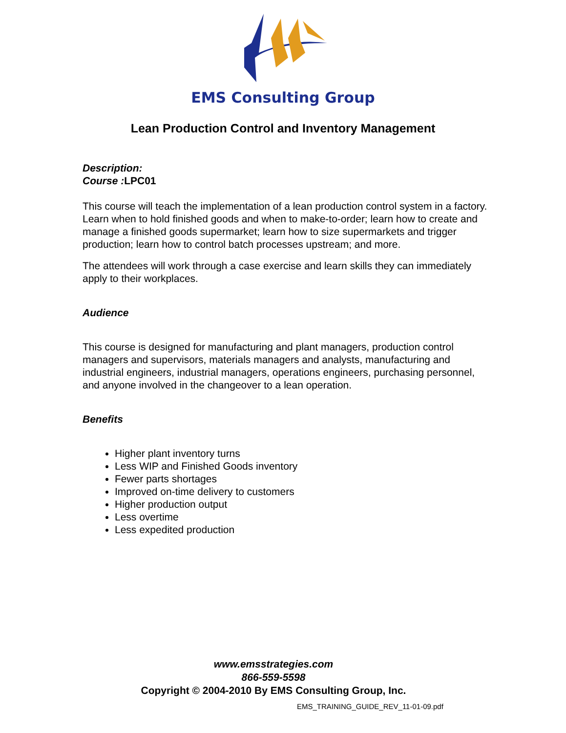EMS Consulting Group
Lean Production Control and Inventory Management
Description:
Course : LPC01
This course will teach the implementation of a lean production control system in a factory. Learn when to hold finished goods and when to make-to-order; learn how to create and manage a finished goods supermarket; learn how to size supermarkets and trigger production; learn how to control batch processes upstream; and more.
The attendees will work through a case exercise and learn skills they can immediately apply to their workplaces.
Audience
This course is designed for manufacturing and plant managers, production control managers and supervisors, materials managers and analysts, manufacturing and industrial engineers, industrial managers, operations engineers, purchasing personnel, and anyone involved in the changeover to a lean operation.
Benefits
Higher plant inventory turns
Less WIP and Finished Goods inventory
Fewer parts shortages
Improved on-time delivery to customers
Higher production output
Less overtime
Less expedited production
www.emsstrategies.com
866-559-5598
Copyright © 2004-2010 By EMS Consulting Group, Inc.
EMS_TRAINING_GUIDE_REV_11-01-09.pdf